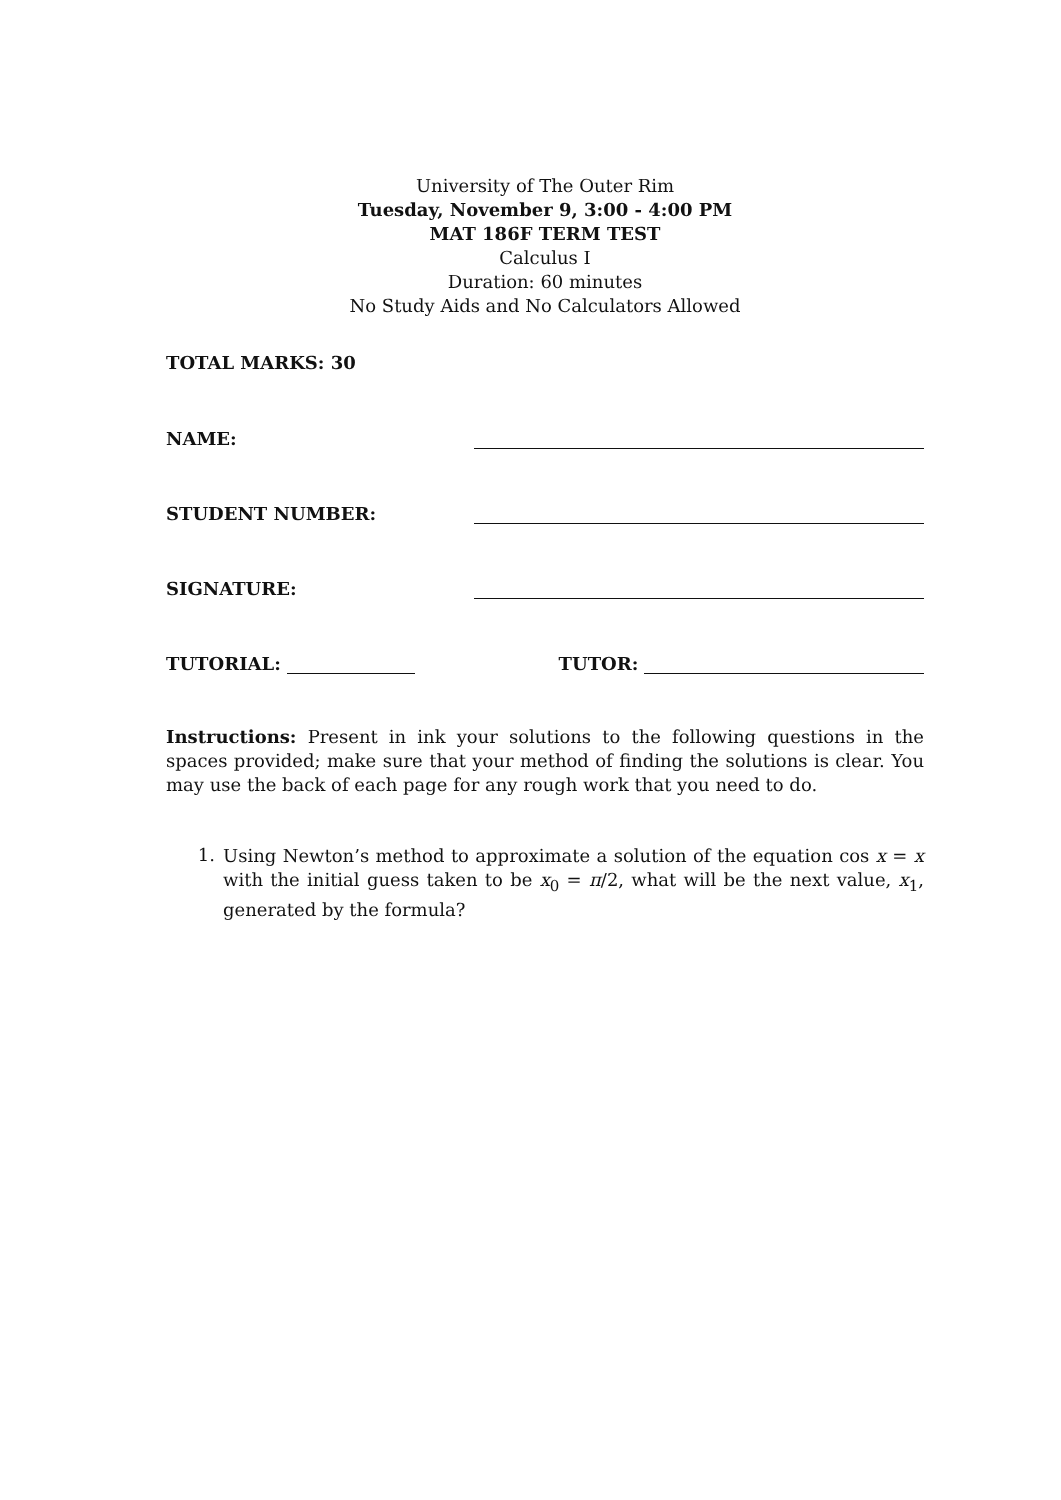University of The Outer Rim
Tuesday, November 9, 3:00 - 4:00 PM
MAT 186F TERM TEST
Calculus I
Duration: 60 minutes
No Study Aids and No Calculators Allowed
TOTAL MARKS: 30
NAME:
STUDENT NUMBER:
SIGNATURE:
TUTORIAL: TUTOR:
Instructions: Present in ink your solutions to the following questions in the spaces provided; make sure that your method of finding the solutions is clear. You may use the back of each page for any rough work that you need to do.
1.
Using Newton’s method to approximate a solution of the equation cos x = x with the initial guess taken to be x<sub>0</sub> = π/2, what will be the next value, x<sub>1</sub>, generated by the formula?